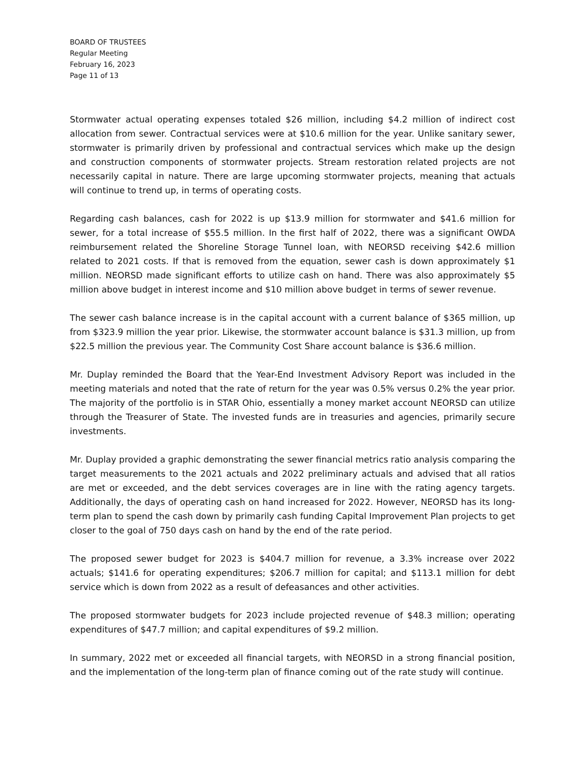BOARD OF TRUSTEES
Regular Meeting
February 16, 2023
Page 11 of 13
Stormwater actual operating expenses totaled $26 million, including $4.2 million of indirect cost allocation from sewer. Contractual services were at $10.6 million for the year. Unlike sanitary sewer, stormwater is primarily driven by professional and contractual services which make up the design and construction components of stormwater projects. Stream restoration related projects are not necessarily capital in nature. There are large upcoming stormwater projects, meaning that actuals will continue to trend up, in terms of operating costs.
Regarding cash balances, cash for 2022 is up $13.9 million for stormwater and $41.6 million for sewer, for a total increase of $55.5 million. In the first half of 2022, there was a significant OWDA reimbursement related the Shoreline Storage Tunnel loan, with NEORSD receiving $42.6 million related to 2021 costs. If that is removed from the equation, sewer cash is down approximately $1 million. NEORSD made significant efforts to utilize cash on hand. There was also approximately $5 million above budget in interest income and $10 million above budget in terms of sewer revenue.
The sewer cash balance increase is in the capital account with a current balance of $365 million, up from $323.9 million the year prior. Likewise, the stormwater account balance is $31.3 million, up from $22.5 million the previous year. The Community Cost Share account balance is $36.6 million.
Mr. Duplay reminded the Board that the Year-End Investment Advisory Report was included in the meeting materials and noted that the rate of return for the year was 0.5% versus 0.2% the year prior. The majority of the portfolio is in STAR Ohio, essentially a money market account NEORSD can utilize through the Treasurer of State. The invested funds are in treasuries and agencies, primarily secure investments.
Mr. Duplay provided a graphic demonstrating the sewer financial metrics ratio analysis comparing the target measurements to the 2021 actuals and 2022 preliminary actuals and advised that all ratios are met or exceeded, and the debt services coverages are in line with the rating agency targets. Additionally, the days of operating cash on hand increased for 2022. However, NEORSD has its long-term plan to spend the cash down by primarily cash funding Capital Improvement Plan projects to get closer to the goal of 750 days cash on hand by the end of the rate period.
The proposed sewer budget for 2023 is $404.7 million for revenue, a 3.3% increase over 2022 actuals; $141.6 for operating expenditures; $206.7 million for capital; and $113.1 million for debt service which is down from 2022 as a result of defeasances and other activities.
The proposed stormwater budgets for 2023 include projected revenue of $48.3 million; operating expenditures of $47.7 million; and capital expenditures of $9.2 million.
In summary, 2022 met or exceeded all financial targets, with NEORSD in a strong financial position, and the implementation of the long-term plan of finance coming out of the rate study will continue.